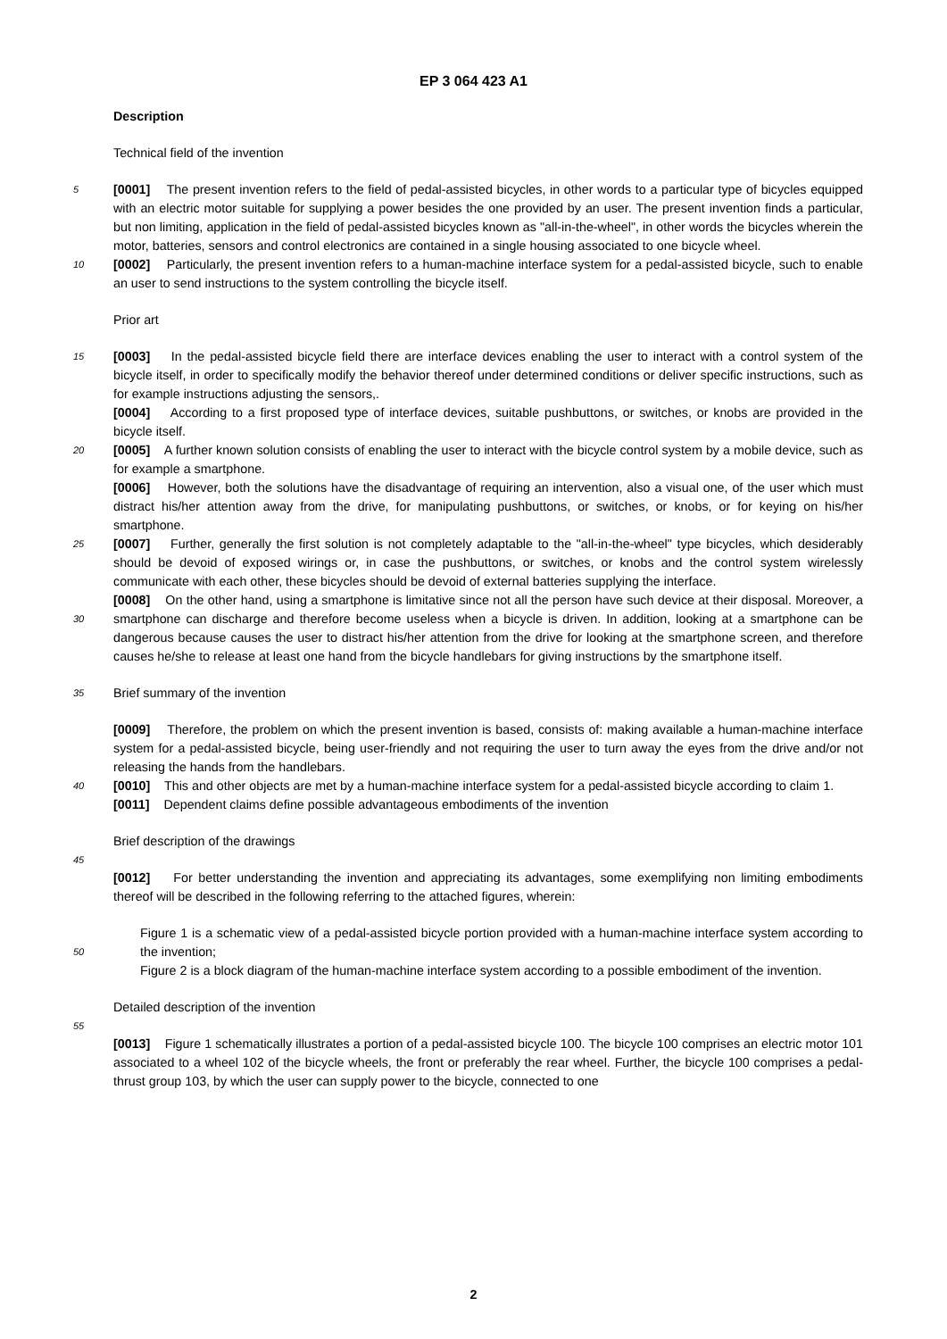EP 3 064 423 A1
Description
Technical field of the invention
5 [0001] The present invention refers to the field of pedal-assisted bicycles, in other words to a particular type of bicycles equipped with an electric motor suitable for supplying a power besides the one provided by an user. The present invention finds a particular, but non limiting, application in the field of pedal-assisted bicycles known as "all-in-the-wheel", in other words the bicycles wherein the motor, batteries, sensors and control electronics are contained in a single housing associated to one bicycle wheel.
10 [0002] Particularly, the present invention refers to a human-machine interface system for a pedal-assisted bicycle, such to enable an user to send instructions to the system controlling the bicycle itself.
Prior art
15 [0003] In the pedal-assisted bicycle field there are interface devices enabling the user to interact with a control system of the bicycle itself, in order to specifically modify the behavior thereof under determined conditions or deliver specific instructions, such as for example instructions adjusting the sensors,.
[0004] According to a first proposed type of interface devices, suitable pushbuttons, or switches, or knobs are provided in the bicycle itself.
20 [0005] A further known solution consists of enabling the user to interact with the bicycle control system by a mobile device, such as for example a smartphone.
[0006] However, both the solutions have the disadvantage of requiring an intervention, also a visual one, of the user which must distract his/her attention away from the drive, for manipulating pushbuttons, or switches, or knobs, or for keying on his/her smartphone.
25 [0007] Further, generally the first solution is not completely adaptable to the "all-in-the-wheel" type bicycles, which desiderably should be devoid of exposed wirings or, in case the pushbuttons, or switches, or knobs and the control system wirelessly communicate with each other, these bicycles should be devoid of external batteries supplying the interface.
[0008] On the other hand, using a smartphone is limitative since not all the person have such device at their disposal.
30
Moreover, a smartphone can discharge and therefore become useless when a bicycle is driven. In addition, looking at a smartphone can be dangerous because causes the user to distract his/her attention from the drive for looking at the smartphone screen, and therefore causes he/she to release at least one hand from the bicycle handlebars for giving instructions by the smartphone itself.
35 Brief summary of the invention
[0009] Therefore, the problem on which the present invention is based, consists of: making available a human-machine interface system for a pedal-assisted bicycle, being user-friendly and not requiring the user to turn away the eyes from the drive and/or not releasing the hands from the handlebars.
40 [0010] This and other objects are met by a human-machine interface system for a pedal-assisted bicycle according to claim 1.
[0011] Dependent claims define possible advantageous embodiments of the invention
Brief description of the drawings
45
[0012] For better understanding the invention and appreciating its advantages, some exemplifying non limiting embodiments thereof will be described in the following referring to the attached figures, wherein:
Figure 1 is a schematic view of a pedal-assisted bicycle portion provided with a human-machine interface system
50
according to the invention;
Figure 2 is a block diagram of the human-machine interface system according to a possible embodiment of the invention.
Detailed description of the invention
55
[0013] Figure 1 schematically illustrates a portion of a pedal-assisted bicycle 100. The bicycle 100 comprises an electric motor 101 associated to a wheel 102 of the bicycle wheels, the front or preferably the rear wheel. Further, the bicycle 100 comprises a pedal-thrust group 103, by which the user can supply power to the bicycle, connected to one
2